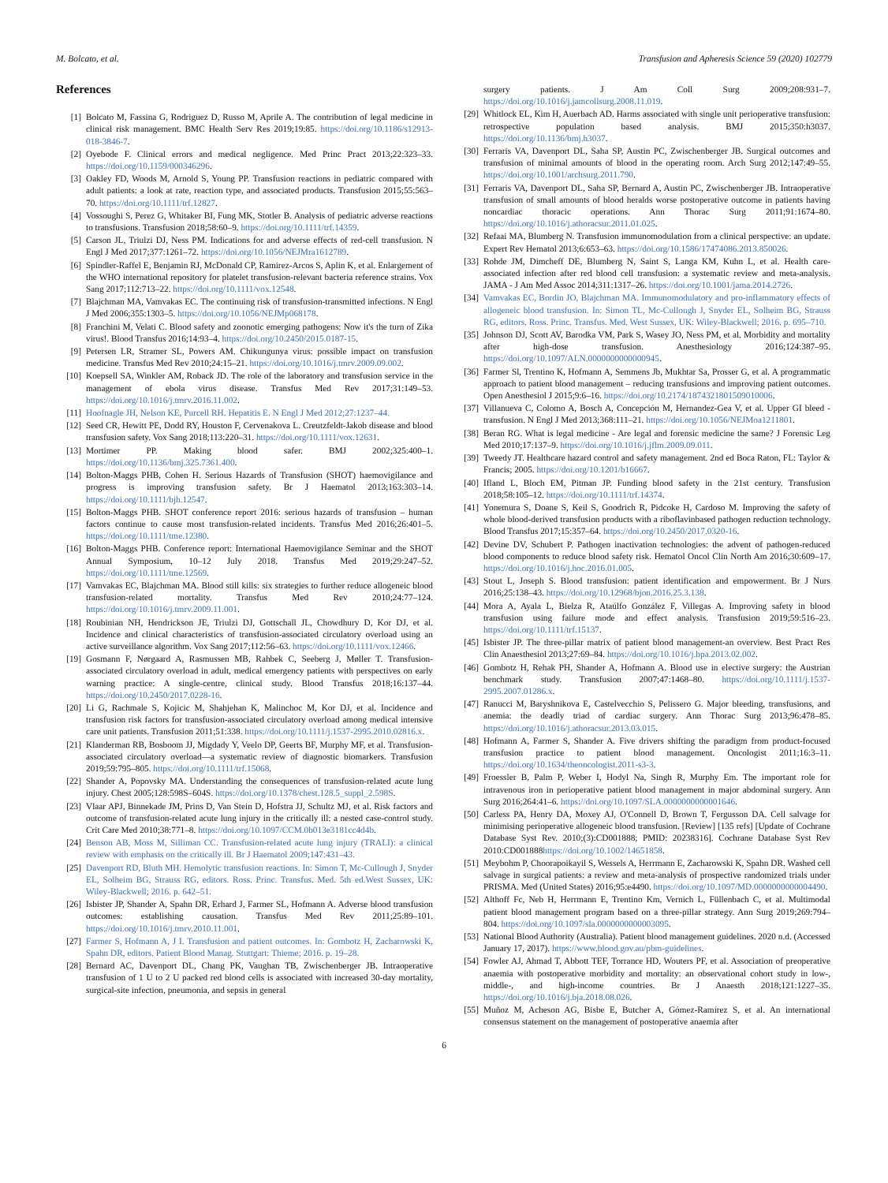M. Bolcato, et al. Transfusion and Apheresis Science 59 (2020) 102779
References
[1] Bolcato M, Fassina G, Rodriguez D, Russo M, Aprile A. The contribution of legal medicine in clinical risk management. BMC Health Serv Res 2019;19:85. https://doi.org/10.1186/s12913-018-3846-7.
[2] Oyebode F. Clinical errors and medical negligence. Med Princ Pract 2013;22:323–33. https://doi.org/10.1159/000346296.
[3] Oakley FD, Woods M, Arnold S, Young PP. Transfusion reactions in pediatric compared with adult patients: a look at rate, reaction type, and associated products. Transfusion 2015;55:563–70. https://doi.org/10.1111/trf.12827.
[4] Vossoughi S, Perez G, Whitaker BI, Fung MK, Stotler B. Analysis of pediatric adverse reactions to transfusions. Transfusion 2018;58:60–9. https://doi.org/10.1111/trf.14359.
[5] Carson JL, Triulzi DJ, Ness PM. Indications for and adverse effects of red-cell transfusion. N Engl J Med 2017;377:1261–72. https://doi.org/10.1056/NEJMra1612789.
[6] Spindler-Raffel E, Benjamin RJ, McDonald CP, Ramirez-Arcos S, Aplin K, et al. Enlargement of the WHO international repository for platelet transfusion-relevant bacteria reference strains. Vox Sang 2017;112:713–22. https://doi.org/10.1111/vox.12548.
[7] Blajchman MA, Vamvakas EC. The continuing risk of transfusion-transmitted infections. N Engl J Med 2006;355:1303–5. https://doi.org/10.1056/NEJMp068178.
[8] Franchini M, Velati C. Blood safety and zoonotic emerging pathogens: Now it's the turn of Zika virus!. Blood Transfus 2016;14:93–4. https://doi.org/10.2450/2015.0187-15.
[9] Petersen LR, Stramer SL, Powers AM. Chikungunya virus: possible impact on transfusion medicine. Transfus Med Rev 2010;24:15–21. https://doi.org/10.1016/j.tmrv.2009.09.002.
[10] Koepsell SA, Winkler AM, Roback JD. The role of the laboratory and transfusion service in the management of ebola virus disease. Transfus Med Rev 2017;31:149–53. https://doi.org/10.1016/j.tmrv.2016.11.002.
[11] Hoofnagle JH, Nelson KE, Purcell RH. Hepatitis E. N Engl J Med 2012;27:1237–44.
[12] Seed CR, Hewitt PE, Dodd RY, Houston F, Cervenakova L. Creutzfeldt-Jakob disease and blood transfusion safety. Vox Sang 2018;113:220–31. https://doi.org/10.1111/vox.12631.
[13] Mortimer PP. Making blood safer. BMJ 2002;325:400–1. https://doi.org/10.1136/bmj.325.7361.400.
[14] Bolton-Maggs PHB, Cohen H. Serious Hazards of Transfusion (SHOT) haemovigilance and progress is improving transfusion safety. Br J Haematol 2013;163:303–14. https://doi.org/10.1111/bjh.12547.
[15] Bolton-Maggs PHB. SHOT conference report 2016: serious hazards of transfusion – human factors continue to cause most transfusion-related incidents. Transfus Med 2016;26:401–5. https://doi.org/10.1111/tme.12380.
[16] Bolton-Maggs PHB. Conference report: International Haemovigilance Seminar and the SHOT Annual Symposium, 10–12 July 2018. Transfus Med 2019;29:247–52. https://doi.org/10.1111/tme.12569.
[17] Vamvakas EC, Blajchman MA. Blood still kills: six strategies to further reduce allogeneic blood transfusion-related mortality. Transfus Med Rev 2010;24:77–124. https://doi.org/10.1016/j.tmrv.2009.11.001.
[18] Roubinian NH, Hendrickson JE, Triulzi DJ, Gottschall JL, Chowdhury D, Kor DJ, et al. Incidence and clinical characteristics of transfusion-associated circulatory overload using an active surveillance algorithm. Vox Sang 2017;112:56–63. https://doi.org/10.1111/vox.12466.
[19] Gosmann F, Nørgaard A, Rasmussen MB, Rahbek C, Seeberg J, Møller T. Transfusion-associated circulatory overload in adult, medical emergency patients with perspectives on early warning practice: A single-centre, clinical study. Blood Transfus 2018;16:137–44. https://doi.org/10.2450/2017.0228-16.
[20] Li G, Rachmale S, Kojicic M, Shahjehan K, Malinchoc M, Kor DJ, et al. Incidence and transfusion risk factors for transfusion-associated circulatory overload among medical intensive care unit patients. Transfusion 2011;51:338. https://doi.org/10.1111/j.1537-2995.2010.02816.x.
[21] Klanderman RB, Bosboom JJ, Migdady Y, Veelo DP, Geerts BF, Murphy MF, et al. Transfusion-associated circulatory overload—a systematic review of diagnostic biomarkers. Transfusion 2019;59:795–805. https://doi.org/10.1111/trf.15068.
[22] Shander A, Popovsky MA. Understanding the consequences of transfusion-related acute lung injury. Chest 2005;128:598S–604S. https://doi.org/10.1378/chest.128.5_suppl_2.598S.
[23] Vlaar APJ, Binnekade JM, Prins D, Van Stein D, Hofstra JJ, Schultz MJ, et al. Risk factors and outcome of transfusion-related acute lung injury in the critically ill: a nested case-control study. Crit Care Med 2010;38:771–8. https://doi.org/10.1097/CCM.0b013e3181cc4d4b.
[24] Benson AB, Moss M, Silliman CC. Transfusion-related acute lung injury (TRALI): a clinical review with emphasis on the critically ill. Br J Haematol 2009;147:431–43.
[25] Davenport RD, Bluth MH. Hemolytic transfusion reactions. In: Simon T, Mc-Cullough J, Snyder EL, Solheim BG, Strauss RG, editors. Ross. Princ. Transfus. Med. 5th ed.West Sussex, UK: Wiley-Blackwell; 2016. p. 642–51.
[26] Isbister JP, Shander A, Spahn DR, Erhard J, Farmer SL, Hofmann A. Adverse blood transfusion outcomes: establishing causation. Transfus Med Rev 2011;25:89–101. https://doi.org/10.1016/j.tmrv.2010.11.001.
[27] Farmer S, Hofmann A, J I. Transfusion and patient outcomes. In: Gombotz H, Zacharowski K, Spahn DR, editors. Patient Blood Manag. Stuttgart: Thieme; 2016. p. 19–28.
[28] Bernard AC, Davenport DL, Chang PK, Vaughan TB, Zwischenberger JB. Intraoperative transfusion of 1 U to 2 U packed red blood cells is associated with increased 30-day mortality, surgical-site infection, pneumonia, and sepsis in general
surgery patients. J Am Coll Surg 2009;208:931–7. https://doi.org/10.1016/j.jamcollsurg.2008.11.019.
[29] Whitlock EL, Kim H, Auerbach AD. Harms associated with single unit perioperative transfusion: retrospective population based analysis. BMJ 2015;350:h3037. https://doi.org/10.1136/bmj.h3037.
[30] Ferraris VA, Davenport DL, Saha SP, Austin PC, Zwischenberger JB. Surgical outcomes and transfusion of minimal amounts of blood in the operating room. Arch Surg 2012;147:49–55. https://doi.org/10.1001/archsurg.2011.790.
[31] Ferraris VA, Davenport DL, Saha SP, Bernard A, Austin PC, Zwischenberger JB. Intraoperative transfusion of small amounts of blood heralds worse postoperative outcome in patients having noncardiac thoracic operations. Ann Thorac Surg 2011;91:1674–80. https://doi.org/10.1016/j.athoracsur.2011.01.025.
[32] Refaai MA, Blumberg N. Transfusion immunomodulation from a clinical perspective: an update. Expert Rev Hematol 2013;6:653–63. https://doi.org/10.1586/17474086.2013.850026.
[33] Rohde JM, Dimcheff DE, Blumberg N, Saint S, Langa KM, Kuhn L, et al. Health care-associated infection after red blood cell transfusion: a systematic review and meta-analysis. JAMA - J Am Med Assoc 2014;311:1317–26. https://doi.org/10.1001/jama.2014.2726.
[34] Vamvakas EC, Bordin JO, Blajchman MA. Immunomodulatory and pro-inflammatory effects of allogeneic blood transfusion. In: Simon TL, Mc-Cullough J, Snyder EL, Solheim BG, Strauss RG, editors. Ross. Princ. Transfus. Med. West Sussex, UK: Wiley-Blackwell; 2016. p. 695–710.
[35] Johnson DJ, Scott AV, Barodka VM, Park S, Wasey JO, Ness PM, et al. Morbidity and mortality after high-dose transfusion. Anesthesiology 2016;124:387–95. https://doi.org/10.1097/ALN.0000000000000945.
[36] Farmer Sl, Trentino K, Hofmann A, Semmens Jb, Mukhtar Sa, Prosser G, et al. A programmatic approach to patient blood management – reducing transfusions and improving patient outcomes. Open Anesthesiol J 2015;9:6–16. https://doi.org/10.2174/1874321801509010006.
[37] Villanueva C, Colomo A, Bosch A, Concepción M, Hernandez-Gea V, et al. Upper GI bleed - transfusion. N Engl J Med 2013;368:111–21. https://doi.org/10.1056/NEJMoa1211801.
[38] Beran RG. What is legal medicine - Are legal and forensic medicine the same? J Forensic Leg Med 2010;17:137–9. https://doi.org/10.1016/j.jflm.2009.09.011.
[39] Tweedy JT. Healthcare hazard control and safety management. 2nd ed Boca Raton, FL: Taylor & Francis; 2005. https://doi.org/10.1201/b16667.
[40] Ifland L, Bloch EM, Pitman JP. Funding blood safety in the 21st century. Transfusion 2018;58:105–12. https://doi.org/10.1111/trf.14374.
[41] Yonemura S, Doane S, Keil S, Goodrich R, Pidcoke H, Cardoso M. Improving the safety of whole blood-derived transfusion products with a riboflavinbased pathogen reduction technology. Blood Transfus 2017;15:357–64. https://doi.org/10.2450/2017.0320-16.
[42] Devine DV, Schubert P. Pathogen inactivation technologies: the advent of pathogen-reduced blood components to reduce blood safety risk. Hematol Oncol Clin North Am 2016;30:609–17. https://doi.org/10.1016/j.hoc.2016.01.005.
[43] Stout L, Joseph S. Blood transfusion: patient identification and empowerment. Br J Nurs 2016;25:138–43. https://doi.org/10.12968/bjon.2016.25.3.138.
[44] Mora A, Ayala L, Bielza R, Ataúlfo González F, Villegas A. Improving safety in blood transfusion using failure mode and effect analysis. Transfusion 2019;59:516–23. https://doi.org/10.1111/trf.15137.
[45] Isbister JP. The three-pillar matrix of patient blood management-an overview. Best Pract Res Clin Anaesthesiol 2013;27:69–84. https://doi.org/10.1016/j.bpa.2013.02.002.
[46] Gombotz H, Rehak PH, Shander A, Hofmann A. Blood use in elective surgery: the Austrian benchmark study. Transfusion 2007;47:1468–80. https://doi.org/10.1111/j.1537-2995.2007.01286.x.
[47] Ranucci M, Baryshnikova E, Castelvecchio S, Pelissero G. Major bleeding, transfusions, and anemia: the deadly triad of cardiac surgery. Ann Thorac Surg 2013;96:478–85. https://doi.org/10.1016/j.athoracsur.2013.03.015.
[48] Hofmann A, Farmer S, Shander A. Five drivers shifting the paradigm from product-focused transfusion practice to patient blood management. Oncologist 2011;16:3–11. https://doi.org/10.1634/theoncologist.2011-s3-3.
[49] Froessler B, Palm P, Weber I, Hodyl Na, Singh R, Murphy Em. The important role for intravenous iron in perioperative patient blood management in major abdominal surgery. Ann Surg 2016;264:41–6. https://doi.org/10.1097/SLA.0000000000001646.
[50] Carless PA, Henry DA, Moxey AJ, O'Connell D, Brown T, Fergusson DA. Cell salvage for minimising perioperative allogeneic blood transfusion. [Review] [135 refs] [Update of Cochrane Database Syst Rev. 2010;(3):CD001888; PMID: 20238316]. Cochrane Database Syst Rev 2010:CD001888https://doi.org/10.1002/14651858.
[51] Meybohm P, Choorapoikayil S, Wessels A, Herrmann E, Zacharowski K, Spahn DR. Washed cell salvage in surgical patients: a review and meta-analysis of prospective randomized trials under PRISMA. Med (United States) 2016;95:e4490. https://doi.org/10.1097/MD.0000000000004490.
[52] Althoff Fc, Neb H, Herrmann E, Trentino Km, Vernich L, Füllenbach C, et al. Multimodal patient blood management program based on a three-pillar strategy. Ann Surg 2019;269:794–804. https://doi.org/10.1097/sla.0000000000003095.
[53] National Blood Authority (Australia). Patient blood management guidelines. 2020 n.d. (Accessed January 17, 2017). https://www.blood.gov.au/pbm-guidelines.
[54] Fowler AJ, Ahmad T, Abbott TEF, Torrance HD, Wouters PF, et al. Association of preoperative anaemia with postoperative morbidity and mortality: an observational cohort study in low-, middle-, and high-income countries. Br J Anaesth 2018;121:1227–35. https://doi.org/10.1016/j.bja.2018.08.026.
[55] Muñoz M, Acheson AG, Bisbe E, Butcher A, Gómez-Ramírez S, et al. An international consensus statement on the management of postoperative anaemia after
6